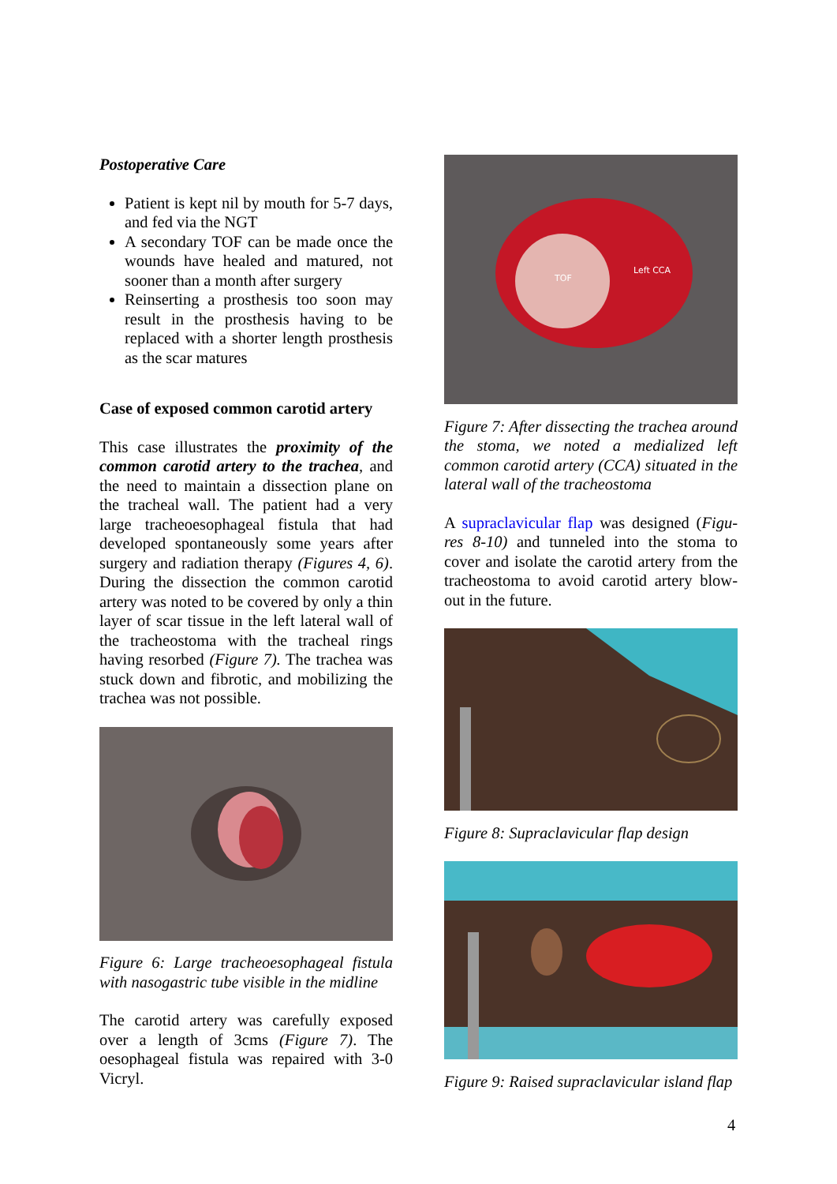Postoperative Care
Patient is kept nil by mouth for 5-7 days, and fed via the NGT
A secondary TOF can be made once the wounds have healed and matured, not sooner than a month after surgery
Reinserting a prosthesis too soon may result in the prosthesis having to be replaced with a shorter length prosthesis as the scar matures
Case of exposed common carotid artery
This case illustrates the proximity of the common carotid artery to the trachea, and the need to maintain a dissection plane on the tracheal wall. The patient had a very large tracheoesophageal fistula that had developed spontaneously some years after surgery and radiation therapy (Figures 4, 6). During the dissection the common carotid artery was noted to be covered by only a thin layer of scar tissue in the left lateral wall of the tracheostoma with the tracheal rings having resorbed (Figure 7). The trachea was stuck down and fibrotic, and mobilizing the trachea was not possible.
Figure 6: Large tracheoesophageal fistula with nasogastric tube visible in the midline
The carotid artery was carefully exposed over a length of 3cms (Figure 7). The oesophageal fistula was repaired with 3-0 Vicryl.
TOF
Left CCA
Figure 7: After dissecting the trachea around the stoma, we noted a medialized left common carotid artery (CCA) situated in the lateral wall of the tracheostoma
A supraclavicular flap was designed (Figu-res 8-10) and tunneled into the stoma to cover and isolate the carotid artery from the tracheostoma to avoid carotid artery blow-out in the future.
Figure 8: Supraclavicular flap design
Figure 9: Raised supraclavicular island flap
4